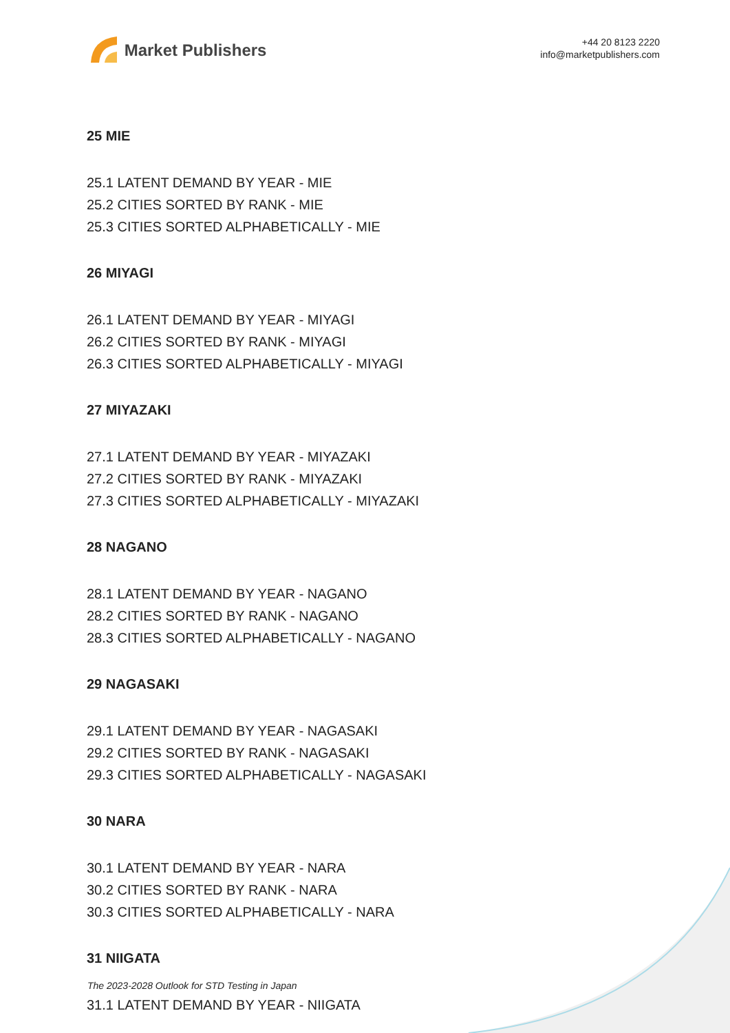Market Publishers
+44 20 8123 2220
info@marketpublishers.com
25 MIE
25.1 LATENT DEMAND BY YEAR - MIE
25.2 CITIES SORTED BY RANK - MIE
25.3 CITIES SORTED ALPHABETICALLY - MIE
26 MIYAGI
26.1 LATENT DEMAND BY YEAR - MIYAGI
26.2 CITIES SORTED BY RANK - MIYAGI
26.3 CITIES SORTED ALPHABETICALLY - MIYAGI
27 MIYAZAKI
27.1 LATENT DEMAND BY YEAR - MIYAZAKI
27.2 CITIES SORTED BY RANK - MIYAZAKI
27.3 CITIES SORTED ALPHABETICALLY - MIYAZAKI
28 NAGANO
28.1 LATENT DEMAND BY YEAR - NAGANO
28.2 CITIES SORTED BY RANK - NAGANO
28.3 CITIES SORTED ALPHABETICALLY - NAGANO
29 NAGASAKI
29.1 LATENT DEMAND BY YEAR - NAGASAKI
29.2 CITIES SORTED BY RANK - NAGASAKI
29.3 CITIES SORTED ALPHABETICALLY - NAGASAKI
30 NARA
30.1 LATENT DEMAND BY YEAR - NARA
30.2 CITIES SORTED BY RANK - NARA
30.3 CITIES SORTED ALPHABETICALLY - NARA
31 NIIGATA
31.1 LATENT DEMAND BY YEAR - NIIGATA
The 2023-2028 Outlook for STD Testing in Japan